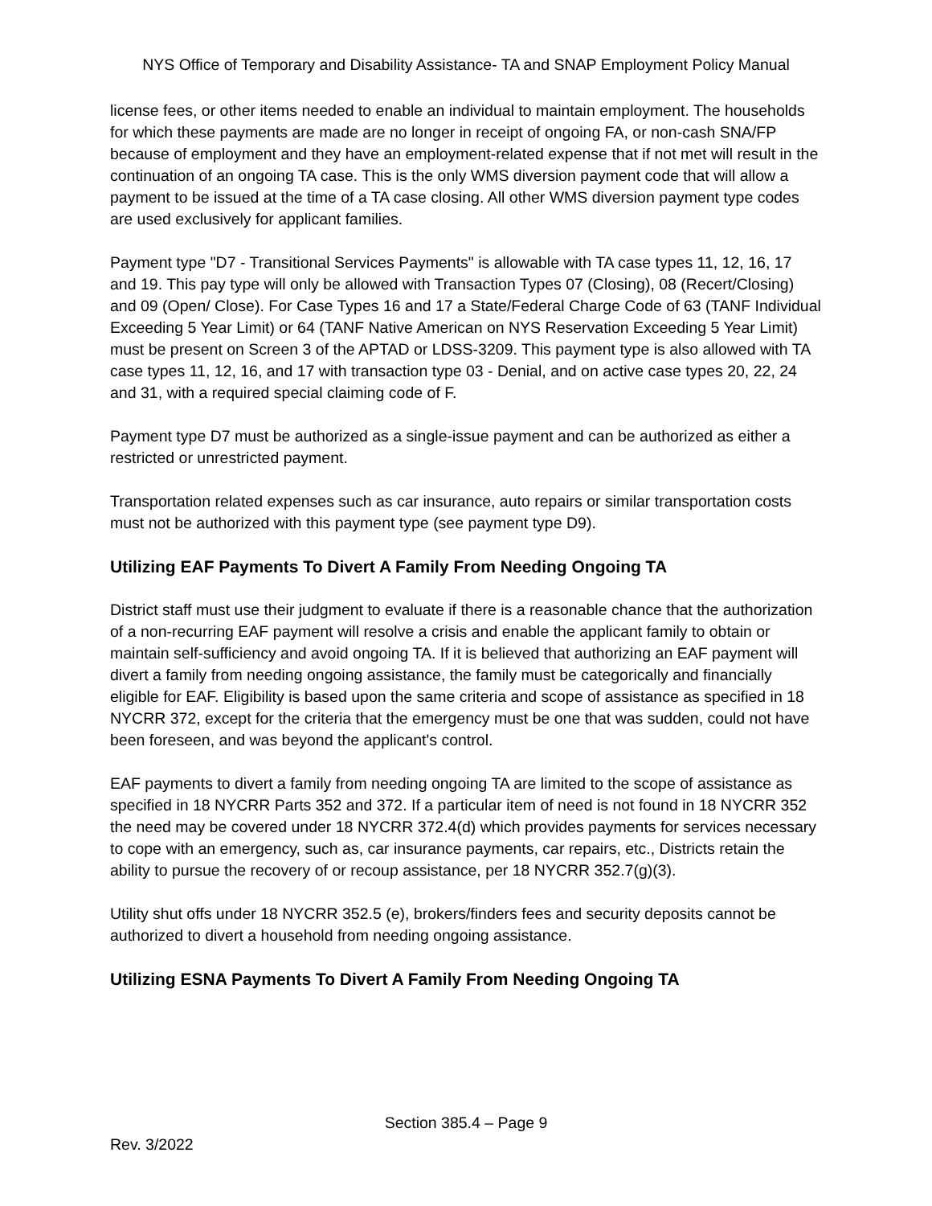NYS Office of Temporary and Disability Assistance- TA and SNAP Employment Policy Manual
license fees, or other items needed to enable an individual to maintain employment. The households for which these payments are made are no longer in receipt of ongoing FA, or non-cash SNA/FP because of employment and they have an employment-related expense that if not met will result in the continuation of an ongoing TA case. This is the only WMS diversion payment code that will allow a payment to be issued at the time of a TA case closing. All other WMS diversion payment type codes are used exclusively for applicant families.
Payment type "D7 - Transitional Services Payments" is allowable with TA case types 11, 12, 16, 17 and 19. This pay type will only be allowed with Transaction Types 07 (Closing), 08 (Recert/Closing) and 09 (Open/ Close). For Case Types 16 and 17 a State/Federal Charge Code of 63 (TANF Individual Exceeding 5 Year Limit) or 64 (TANF Native American on NYS Reservation Exceeding 5 Year Limit) must be present on Screen 3 of the APTAD or LDSS-3209. This payment type is also allowed with TA case types 11, 12, 16, and 17 with transaction type 03 - Denial, and on active case types 20, 22, 24 and 31, with a required special claiming code of F.
Payment type D7 must be authorized as a single-issue payment and can be authorized as either a restricted or unrestricted payment.
Transportation related expenses such as car insurance, auto repairs or similar transportation costs must not be authorized with this payment type (see payment type D9).
Utilizing EAF Payments To Divert A Family From Needing Ongoing TA
District staff must use their judgment to evaluate if there is a reasonable chance that the authorization of a non-recurring EAF payment will resolve a crisis and enable the applicant family to obtain or maintain self-sufficiency and avoid ongoing TA. If it is believed that authorizing an EAF payment will divert a family from needing ongoing assistance, the family must be categorically and financially eligible for EAF. Eligibility is based upon the same criteria and scope of assistance as specified in 18 NYCRR 372, except for the criteria that the emergency must be one that was sudden, could not have been foreseen, and was beyond the applicant's control.
EAF payments to divert a family from needing ongoing TA are limited to the scope of assistance as specified in 18 NYCRR Parts 352 and 372. If a particular item of need is not found in 18 NYCRR 352 the need may be covered under 18 NYCRR 372.4(d) which provides payments for services necessary to cope with an emergency, such as, car insurance payments, car repairs, etc., Districts retain the ability to pursue the recovery of or recoup assistance, per 18 NYCRR 352.7(g)(3).
Utility shut offs under 18 NYCRR 352.5 (e), brokers/finders fees and security deposits cannot be authorized to divert a household from needing ongoing assistance.
Utilizing ESNA Payments To Divert A Family From Needing Ongoing TA
Section 385.4 – Page 9
Rev. 3/2022